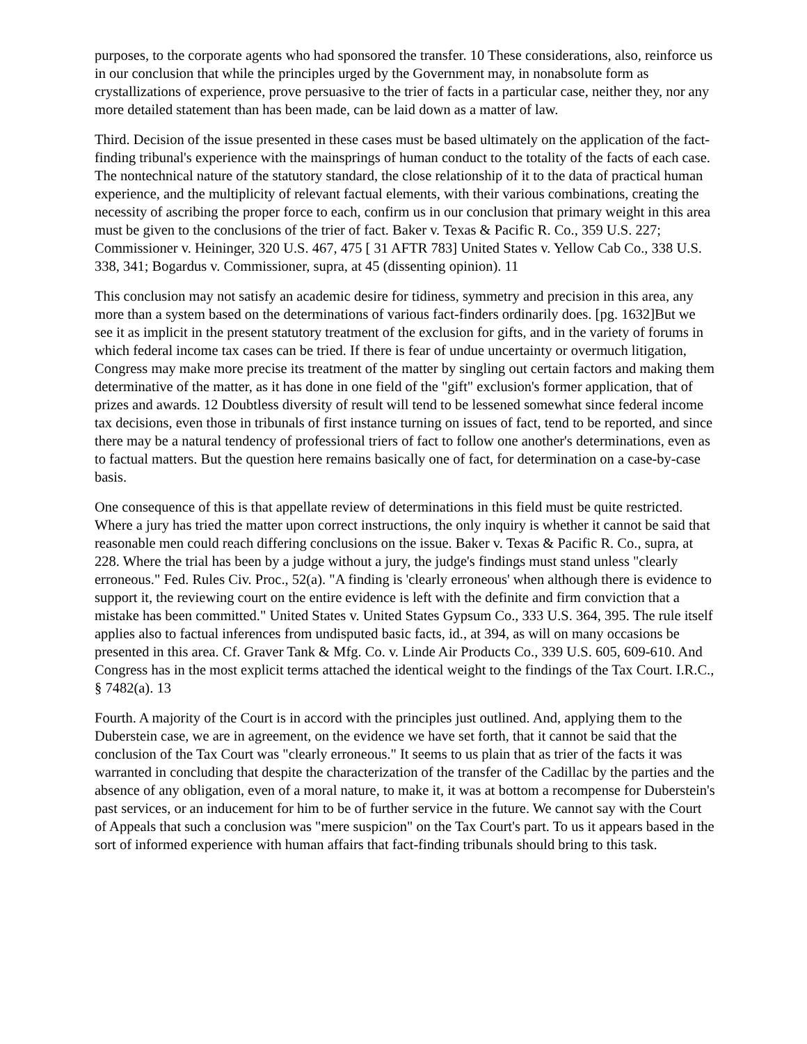purposes, to the corporate agents who had sponsored the transfer. 10 These considerations, also, reinforce us in our conclusion that while the principles urged by the Government may, in nonabsolute form as crystallizations of experience, prove persuasive to the trier of facts in a particular case, neither they, nor any more detailed statement than has been made, can be laid down as a matter of law.
Third. Decision of the issue presented in these cases must be based ultimately on the application of the fact-finding tribunal's experience with the mainsprings of human conduct to the totality of the facts of each case. The nontechnical nature of the statutory standard, the close relationship of it to the data of practical human experience, and the multiplicity of relevant factual elements, with their various combinations, creating the necessity of ascribing the proper force to each, confirm us in our conclusion that primary weight in this area must be given to the conclusions of the trier of fact. Baker v. Texas & Pacific R. Co., 359 U.S. 227; Commissioner v. Heininger, 320 U.S. 467, 475 [ 31 AFTR 783] United States v. Yellow Cab Co., 338 U.S. 338, 341; Bogardus v. Commissioner, supra, at 45 (dissenting opinion). 11
This conclusion may not satisfy an academic desire for tidiness, symmetry and precision in this area, any more than a system based on the determinations of various fact-finders ordinarily does. [pg. 1632]But we see it as implicit in the present statutory treatment of the exclusion for gifts, and in the variety of forums in which federal income tax cases can be tried. If there is fear of undue uncertainty or overmuch litigation, Congress may make more precise its treatment of the matter by singling out certain factors and making them determinative of the matter, as it has done in one field of the "gift" exclusion's former application, that of prizes and awards. 12 Doubtless diversity of result will tend to be lessened somewhat since federal income tax decisions, even those in tribunals of first instance turning on issues of fact, tend to be reported, and since there may be a natural tendency of professional triers of fact to follow one another's determinations, even as to factual matters. But the question here remains basically one of fact, for determination on a case-by-case basis.
One consequence of this is that appellate review of determinations in this field must be quite restricted. Where a jury has tried the matter upon correct instructions, the only inquiry is whether it cannot be said that reasonable men could reach differing conclusions on the issue. Baker v. Texas & Pacific R. Co., supra, at 228. Where the trial has been by a judge without a jury, the judge's findings must stand unless "clearly erroneous." Fed. Rules Civ. Proc., 52(a). "A finding is 'clearly erroneous' when although there is evidence to support it, the reviewing court on the entire evidence is left with the definite and firm conviction that a mistake has been committed." United States v. United States Gypsum Co., 333 U.S. 364, 395. The rule itself applies also to factual inferences from undisputed basic facts, id., at 394, as will on many occasions be presented in this area. Cf. Graver Tank & Mfg. Co. v. Linde Air Products Co., 339 U.S. 605, 609-610. And Congress has in the most explicit terms attached the identical weight to the findings of the Tax Court. I.R.C., § 7482(a). 13
Fourth. A majority of the Court is in accord with the principles just outlined. And, applying them to the Duberstein case, we are in agreement, on the evidence we have set forth, that it cannot be said that the conclusion of the Tax Court was "clearly erroneous." It seems to us plain that as trier of the facts it was warranted in concluding that despite the characterization of the transfer of the Cadillac by the parties and the absence of any obligation, even of a moral nature, to make it, it was at bottom a recompense for Duberstein's past services, or an inducement for him to be of further service in the future. We cannot say with the Court of Appeals that such a conclusion was "mere suspicion" on the Tax Court's part. To us it appears based in the sort of informed experience with human affairs that fact-finding tribunals should bring to this task.